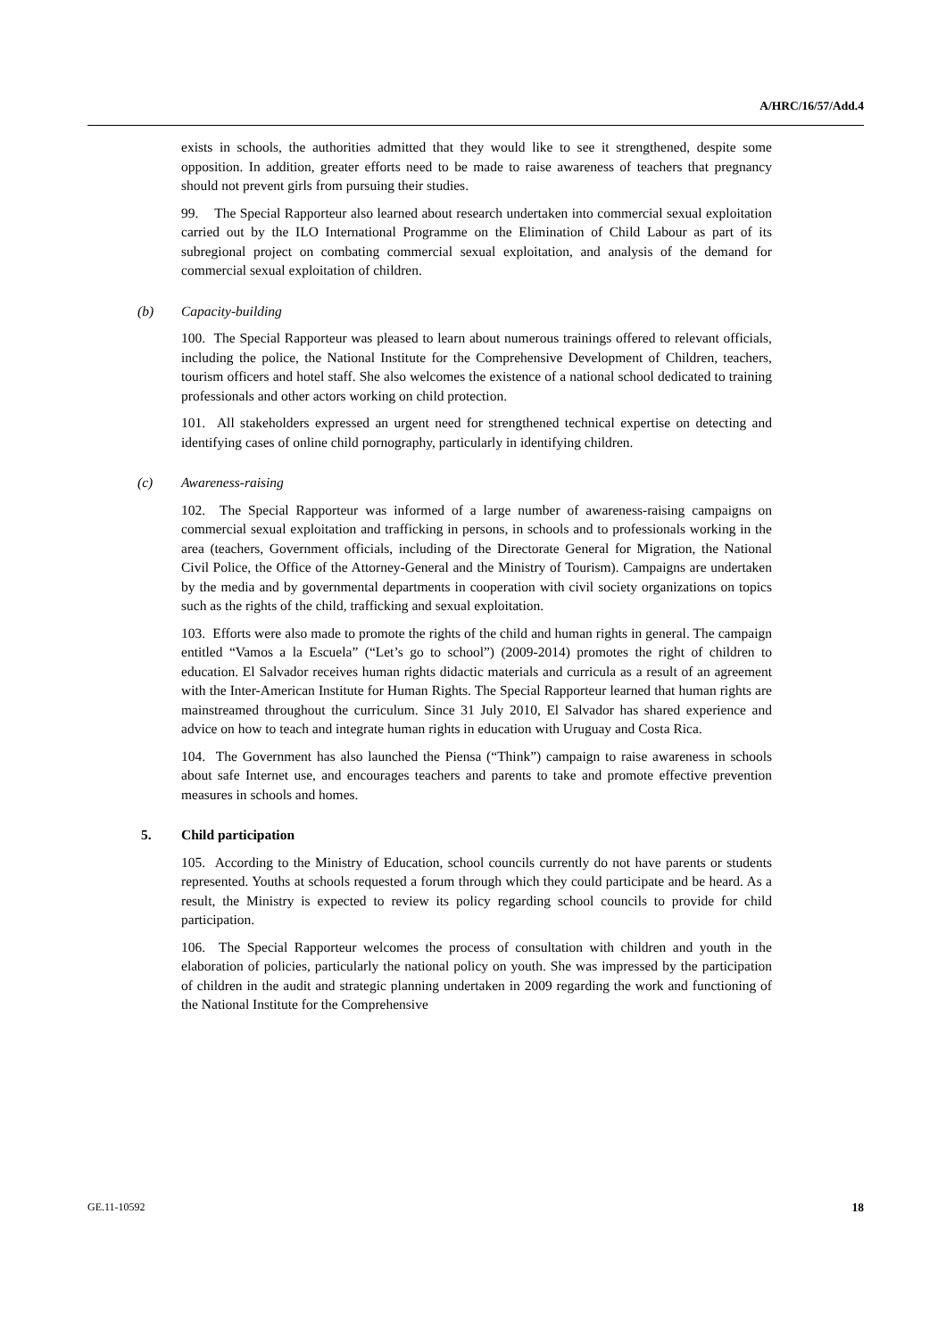A/HRC/16/57/Add.4
exists in schools, the authorities admitted that they would like to see it strengthened, despite some opposition. In addition, greater efforts need to be made to raise awareness of teachers that pregnancy should not prevent girls from pursuing their studies.
99. The Special Rapporteur also learned about research undertaken into commercial sexual exploitation carried out by the ILO International Programme on the Elimination of Child Labour as part of its subregional project on combating commercial sexual exploitation, and analysis of the demand for commercial sexual exploitation of children.
(b) Capacity-building
100. The Special Rapporteur was pleased to learn about numerous trainings offered to relevant officials, including the police, the National Institute for the Comprehensive Development of Children, teachers, tourism officers and hotel staff. She also welcomes the existence of a national school dedicated to training professionals and other actors working on child protection.
101. All stakeholders expressed an urgent need for strengthened technical expertise on detecting and identifying cases of online child pornography, particularly in identifying children.
(c) Awareness-raising
102. The Special Rapporteur was informed of a large number of awareness-raising campaigns on commercial sexual exploitation and trafficking in persons, in schools and to professionals working in the area (teachers, Government officials, including of the Directorate General for Migration, the National Civil Police, the Office of the Attorney-General and the Ministry of Tourism). Campaigns are undertaken by the media and by governmental departments in cooperation with civil society organizations on topics such as the rights of the child, trafficking and sexual exploitation.
103. Efforts were also made to promote the rights of the child and human rights in general. The campaign entitled “Vamos a la Escuela” (“Let’s go to school”) (2009-2014) promotes the right of children to education. El Salvador receives human rights didactic materials and curricula as a result of an agreement with the Inter-American Institute for Human Rights. The Special Rapporteur learned that human rights are mainstreamed throughout the curriculum. Since 31 July 2010, El Salvador has shared experience and advice on how to teach and integrate human rights in education with Uruguay and Costa Rica.
104. The Government has also launched the Piensa (“Think”) campaign to raise awareness in schools about safe Internet use, and encourages teachers and parents to take and promote effective prevention measures in schools and homes.
5. Child participation
105. According to the Ministry of Education, school councils currently do not have parents or students represented. Youths at schools requested a forum through which they could participate and be heard. As a result, the Ministry is expected to review its policy regarding school councils to provide for child participation.
106. The Special Rapporteur welcomes the process of consultation with children and youth in the elaboration of policies, particularly the national policy on youth. She was impressed by the participation of children in the audit and strategic planning undertaken in 2009 regarding the work and functioning of the National Institute for the Comprehensive
GE.11-10592 18